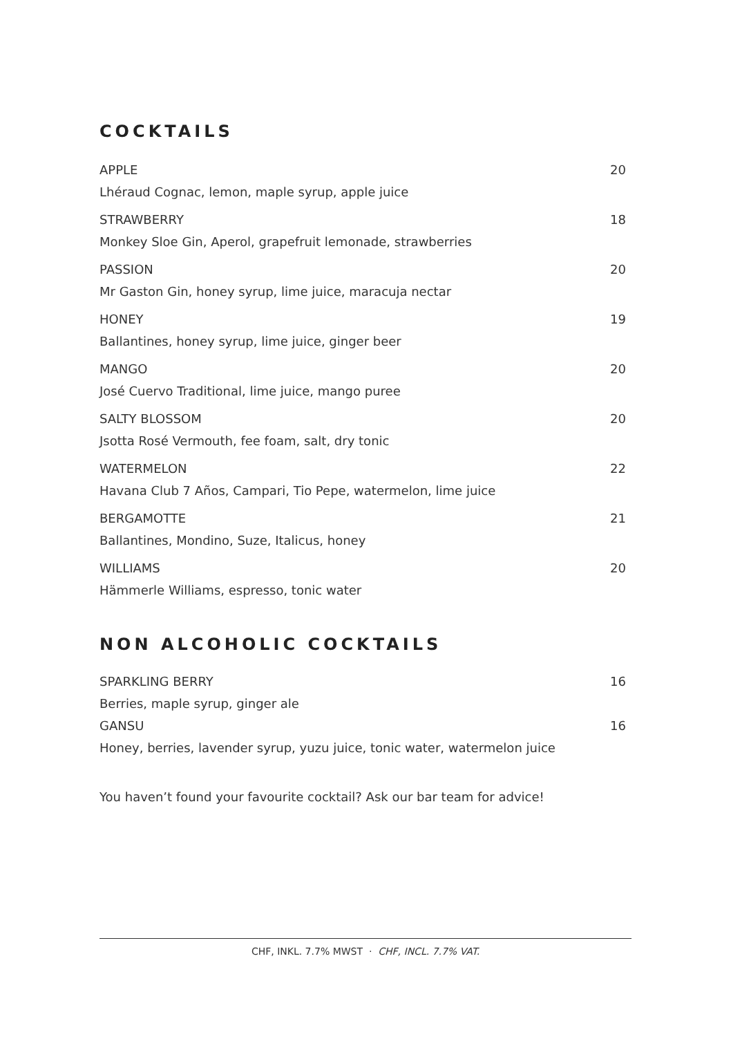COCKTAILS
APPLE
Lhéraud Cognac, lemon, maple syrup, apple juice
20
STRAWBERRY
Monkey Sloe Gin, Aperol, grapefruit lemonade, strawberries
18
PASSION
Mr Gaston Gin, honey syrup, lime juice, maracuja nectar
20
HONEY
Ballantines, honey syrup, lime juice, ginger beer
19
MANGO
José Cuervo Traditional, lime juice, mango puree
20
SALTY BLOSSOM
Jsotta Rosé Vermouth, fee foam, salt, dry tonic
20
WATERMELON
Havana Club 7 Años, Campari, Tio Pepe, watermelon, lime juice
22
BERGAMOTTE
Ballantines, Mondino, Suze, Italicus, honey
21
WILLIAMS
Hämmerle Williams, espresso, tonic water
20
NON ALCOHOLIC COCKTAILS
SPARKLING BERRY
Berries, maple syrup, ginger ale
16
GANSU
Honey, berries, lavender syrup, yuzu juice, tonic water, watermelon juice
16
You haven’t found your favourite cocktail? Ask our bar team for advice!
CHF, INKL. 7.7% MWST · CHF, INCL. 7.7% VAT.